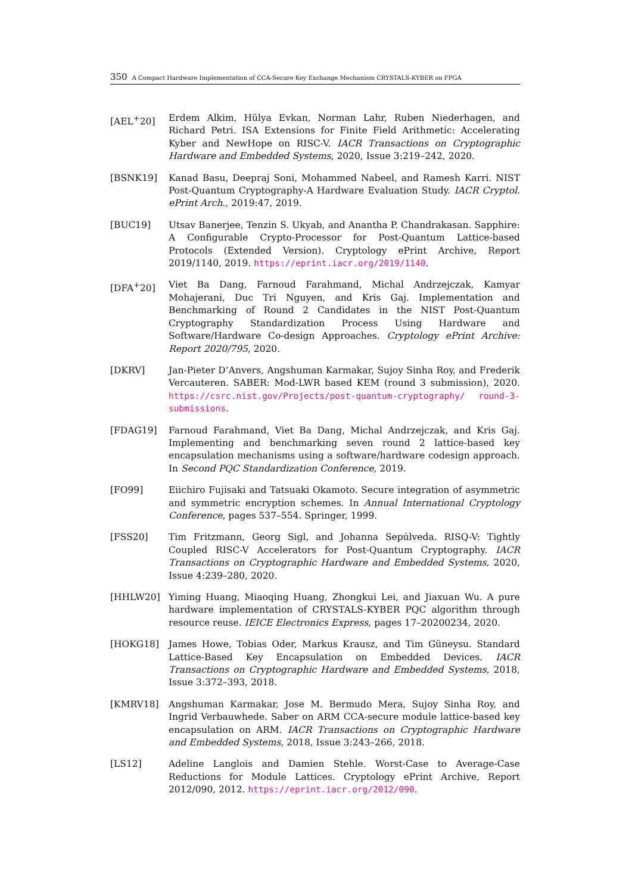350 A Compact Hardware Implementation of CCA-Secure Key Exchange Mechanism CRYSTALS-KYBER on FPGA
[AEL<sup>+</sup>20] Erdem Alkim, Hülya Evkan, Norman Lahr, Ruben Niederhagen, and Richard Petri. ISA Extensions for Finite Field Arithmetic: Accelerating Kyber and NewHope on RISC-V. IACR Transactions on Cryptographic Hardware and Embedded Systems, 2020, Issue 3:219–242, 2020.
[BSNK19] Kanad Basu, Deepraj Soni, Mohammed Nabeel, and Ramesh Karri. NIST Post-Quantum Cryptography-A Hardware Evaluation Study. IACR Cryptol. ePrint Arch., 2019:47, 2019.
[BUC19] Utsav Banerjee, Tenzin S. Ukyab, and Anantha P. Chandrakasan. Sapphire: A Configurable Crypto-Processor for Post-Quantum Lattice-based Protocols (Extended Version). Cryptology ePrint Archive, Report 2019/1140, 2019. https://eprint.iacr.org/2019/1140.
[DFA<sup>+</sup>20] Viet Ba Dang, Farnoud Farahmand, Michal Andrzejczak, Kamyar Mohajerani, Duc Tri Nguyen, and Kris Gaj. Implementation and Benchmarking of Round 2 Candidates in the NIST Post-Quantum Cryptography Standardization Process Using Hardware and Software/Hardware Co-design Approaches. Cryptology ePrint Archive: Report 2020/795, 2020.
[DKRV] Jan-Pieter D’Anvers, Angshuman Karmakar, Sujoy Sinha Roy, and Frederik Vercauteren. SABER: Mod-LWR based KEM (round 3 submission), 2020. https://csrc.nist.gov/Projects/post-quantum-cryptography/ round-3-submissions.
[FDAG19] Farnoud Farahmand, Viet Ba Dang, Michal Andrzejczak, and Kris Gaj. Implementing and benchmarking seven round 2 lattice-based key encapsulation mechanisms using a software/hardware codesign approach. In Second PQC Standardization Conference, 2019.
[FO99] Eiichiro Fujisaki and Tatsuaki Okamoto. Secure integration of asymmetric and symmetric encryption schemes. In Annual International Cryptology Conference, pages 537–554. Springer, 1999.
[FSS20] Tim Fritzmann, Georg Sigl, and Johanna Sepúlveda. RISQ-V: Tightly Coupled RISC-V Accelerators for Post-Quantum Cryptography. IACR Transactions on Cryptographic Hardware and Embedded Systems, 2020, Issue 4:239–280, 2020.
[HHLW20] Yiming Huang, Miaoqing Huang, Zhongkui Lei, and Jiaxuan Wu. A pure hardware implementation of CRYSTALS-KYBER PQC algorithm through resource reuse. IEICE Electronics Express, pages 17–20200234, 2020.
[HOKG18] James Howe, Tobias Oder, Markus Krausz, and Tim Güneysu. Standard Lattice-Based Key Encapsulation on Embedded Devices. IACR Transactions on Cryptographic Hardware and Embedded Systems, 2018, Issue 3:372–393, 2018.
[KMRV18] Angshuman Karmakar, Jose M. Bermudo Mera, Sujoy Sinha Roy, and Ingrid Verbauwhede. Saber on ARM CCA-secure module lattice-based key encapsulation on ARM. IACR Transactions on Cryptographic Hardware and Embedded Systems, 2018, Issue 3:243–266, 2018.
[LS12] Adeline Langlois and Damien Stehle. Worst-Case to Average-Case Reductions for Module Lattices. Cryptology ePrint Archive, Report 2012/090, 2012. https://eprint.iacr.org/2012/090.